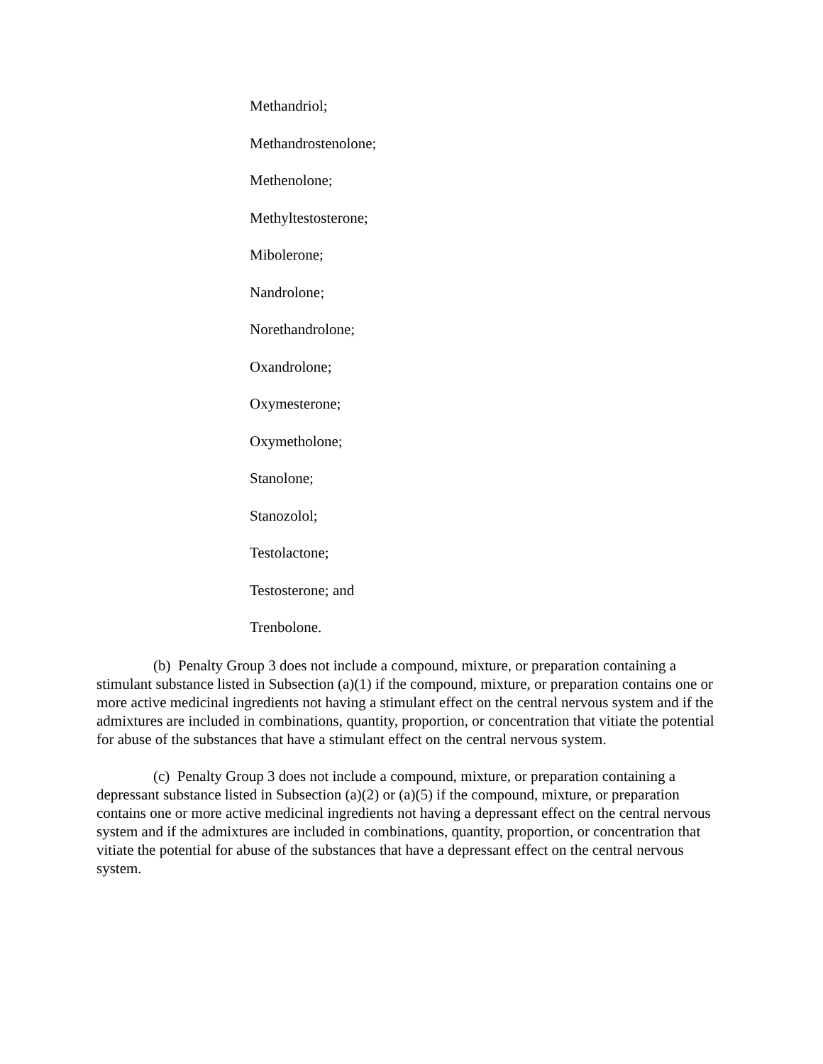Methandriol;
Methandrostenolone;
Methenolone;
Methyltestosterone;
Mibolerone;
Nandrolone;
Norethandrolone;
Oxandrolone;
Oxymesterone;
Oxymetholone;
Stanolone;
Stanozolol;
Testolactone;
Testosterone; and
Trenbolone.
(b) Penalty Group 3 does not include a compound, mixture, or preparation containing a stimulant substance listed in Subsection (a)(1) if the compound, mixture, or preparation contains one or more active medicinal ingredients not having a stimulant effect on the central nervous system and if the admixtures are included in combinations, quantity, proportion, or concentration that vitiate the potential for abuse of the substances that have a stimulant effect on the central nervous system.
(c) Penalty Group 3 does not include a compound, mixture, or preparation containing a depressant substance listed in Subsection (a)(2) or (a)(5) if the compound, mixture, or preparation contains one or more active medicinal ingredients not having a depressant effect on the central nervous system and if the admixtures are included in combinations, quantity, proportion, or concentration that vitiate the potential for abuse of the substances that have a depressant effect on the central nervous system.